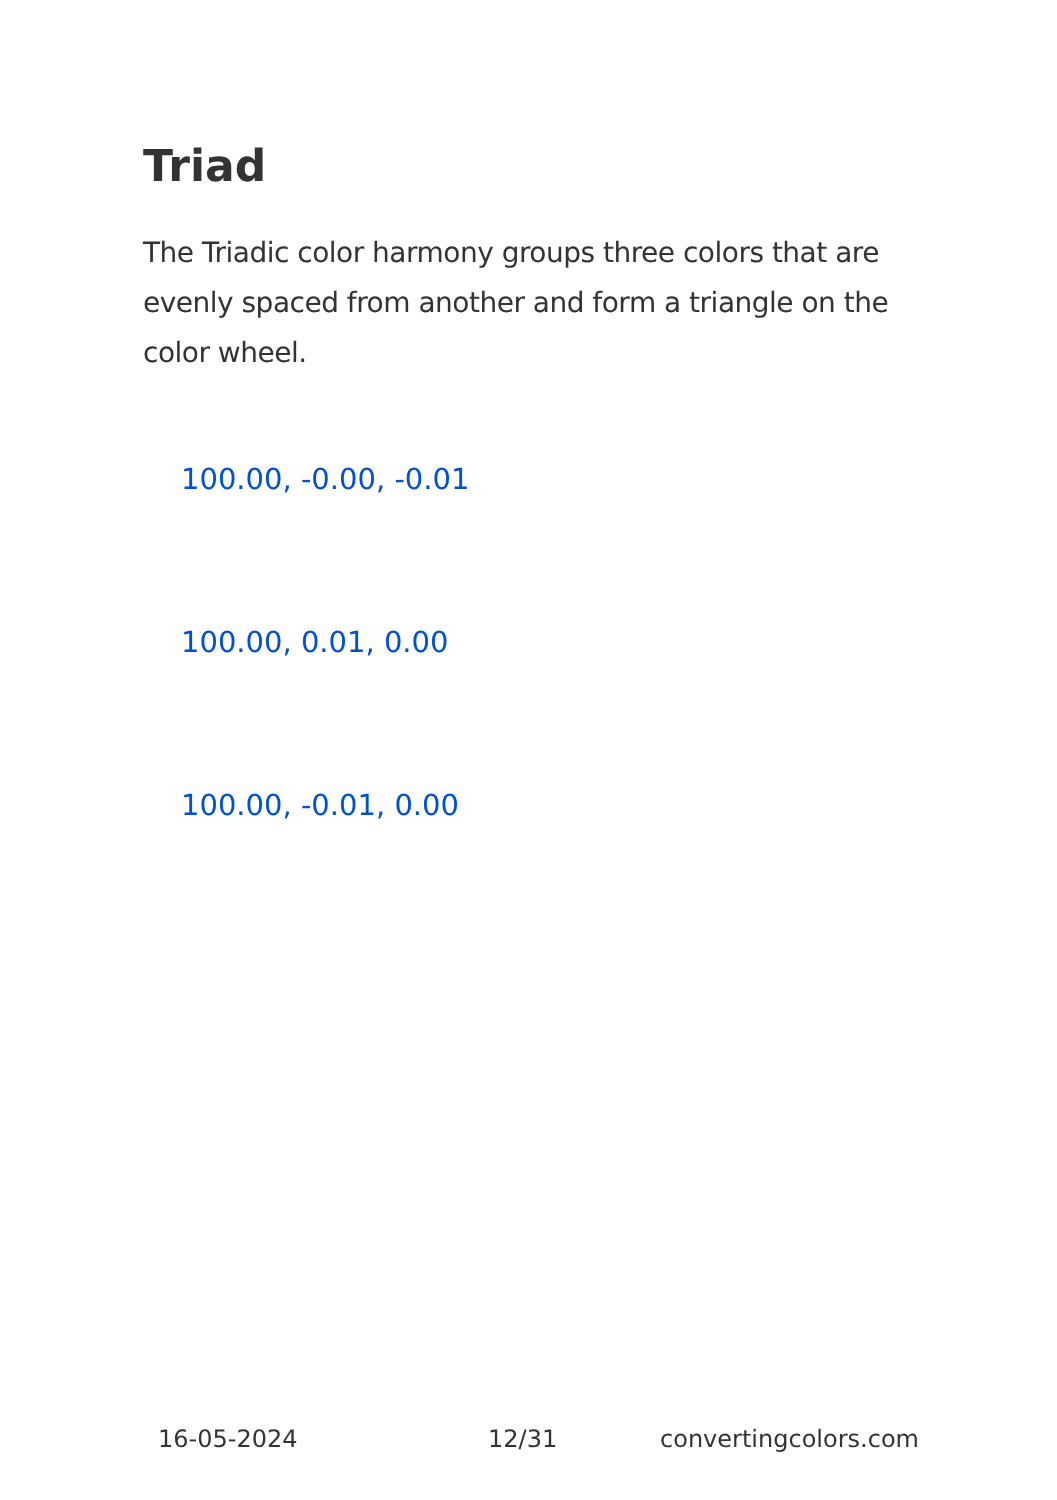Triad
The Triadic color harmony groups three colors that are evenly spaced from another and form a triangle on the color wheel.
100.00, -0.00, -0.01
100.00, 0.01, 0.00
100.00, -0.01, 0.00
16-05-2024 12/31 convertingcolors.com